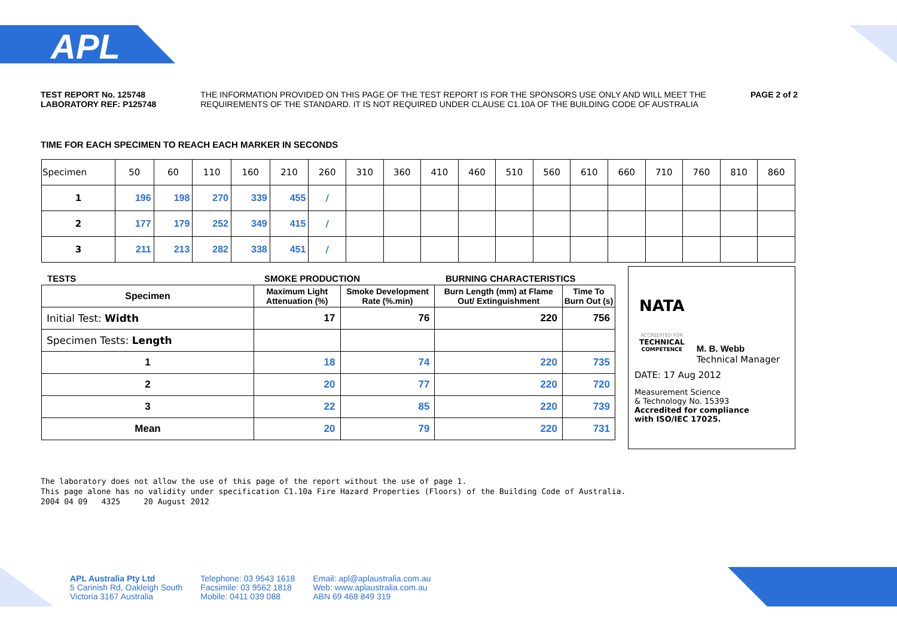APL
TEST REPORT No. 125748
LABORATORY REF: P125748
THE INFORMATION PROVIDED ON THIS PAGE OF THE TEST REPORT IS FOR THE SPONSORS USE ONLY AND WILL MEET THE
REQUIREMENTS OF THE STANDARD. IT IS NOT REQUIRED UNDER CLAUSE C1.10A OF THE BUILDING CODE OF AUSTRALIA
PAGE 2 of 2
TIME FOR EACH SPECIMEN TO REACH EACH MARKER IN SECONDS
| Specimen | 50 | 60 | 110 | 160 | 210 | 260 | 310 | 360 | 410 | 460 | 510 | 560 | 610 | 660 | 710 | 760 | 810 | 860 |
| 1 | 196 | 198 | 270 | 339 | 455 | / | | | | | | | | | | | | |
| 2 | 177 | 179 | 252 | 349 | 415 | / | | | | | | | | | | | | |
| 3 | 211 | 213 | 282 | 338 | 451 | / | | | | | | | | | | | | |
TESTS SMOKE PRODUCTION BURNING CHARACTERISTICS
| Specimen | Maximum Light Attenuation (%) | Smoke Development Rate (%.min) | Burn Length (mm) at Flame Out/ Extinguishment | Time To Burn Out (s) |
| --- | --- | --- | --- | --- |
| Initial Test: Width | 17 | 76 | 220 | 756 |
| Specimen Tests: Length | | | | |
| 1 | 18 | 74 | 220 | 735 |
| 2 | 20 | 77 | 220 | 720 |
| 3 | 22 | 85 | 220 | 739 |
| Mean | 20 | 79 | 220 | 731 |
NATA
ACCREDITED FOR
TECHNICAL
COMPETENCE
M. B. Webb
Technical Manager
DATE: 17 Aug 2012
Measurement Science
& Technology No. 15393
Accredited for compliance
with ISO/IEC 17025.
The laboratory does not allow the use of this page of the report without the use of page 1.
This page alone has no validity under specification C1.10a Fire Hazard Properties (Floors) of the Building Code of Australia.
2004 04 09 4325 20 August 2012
APL Australia Pty Ltd
5 Carinish Rd, Oakleigh South
Victoria 3167 Australia
Telephone: 03 9543 1618
Facsimile: 03 9562 1818
Mobile: 0411 039 088
Email: apl@aplaustralia.com.au
Web: www.aplaustralia.com.au
ABN 69 468 849 319